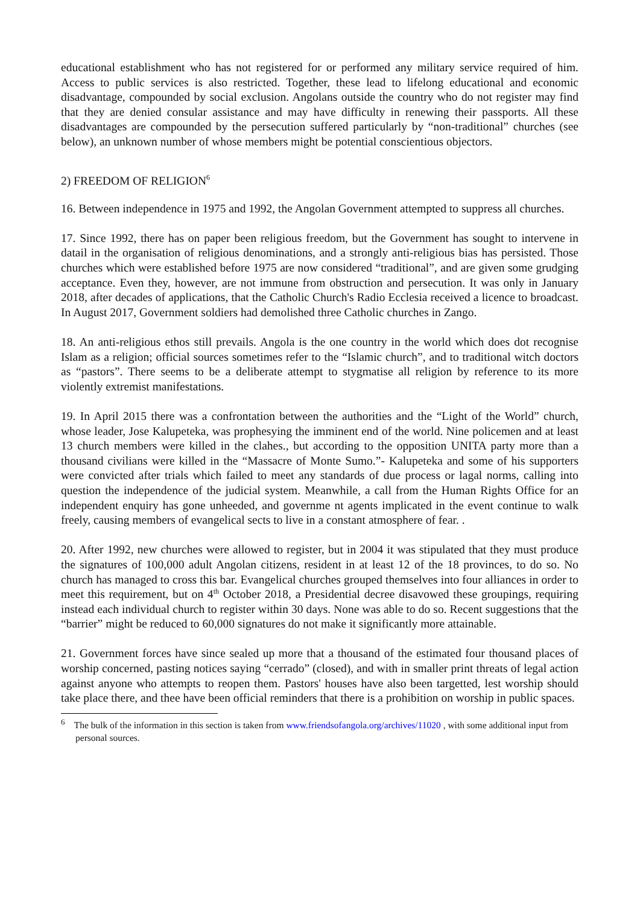educational establishment who has not registered for or performed any military service required of him. Access to public services is also restricted. Together, these lead to lifelong educational and economic disadvantage, compounded by social exclusion. Angolans outside the country who do not register may find that they are denied consular assistance and may have difficulty in renewing their passports. All these disadvantages are compounded by the persecution suffered particularly by “non-traditional” churches (see below), an unknown number of whose members might be potential conscientious objectors.
2) FREEDOM OF RELIGION<sup>6</sup>
16. Between independence in 1975 and 1992, the Angolan Government attempted to suppress all churches.
17. Since 1992, there has on paper been religious freedom, but the Government has sought to intervene in datail in the organisation of religious denominations, and a strongly anti-religious bias has persisted. Those churches which were established before 1975 are now considered “traditional”, and are given some grudging acceptance. Even they, however, are not immune from obstruction and persecution. It was only in January 2018, after decades of applications, that the Catholic Church's Radio Ecclesia received a licence to broadcast. In August 2017, Government soldiers had demolished three Catholic churches in Zango.
18. An anti-religious ethos still prevails. Angola is the one country in the world which does dot recognise Islam as a religion; official sources sometimes refer to the “Islamic church”, and to traditional witch doctors as “pastors”. There seems to be a deliberate attempt to stygmatise all religion by reference to its more violently extremist manifestations.
19. In April 2015 there was a confrontation between the authorities and the “Light of the World” church, whose leader, Jose Kalupeteka, was prophesying the imminent end of the world. Nine policemen and at least 13 church members were killed in the clahes., but according to the opposition UNITA party more than a thousand civilians were killed in the “Massacre of Monte Sumo.”- Kalupeteka and some of his supporters were convicted after trials which failed to meet any standards of due process or lagal norms, calling into question the independence of the judicial system. Meanwhile, a call from the Human Rights Office for an independent enquiry has gone unheeded, and governme nt agents implicated in the event continue to walk freely, causing members of evangelical sects to live in a constant atmosphere of fear. .
20. After 1992, new churches were allowed to register, but in 2004 it was stipulated that they must produce the signatures of 100,000 adult Angolan citizens, resident in at least 12 of the 18 provinces, to do so. No church has managed to cross this bar. Evangelical churches grouped themselves into four alliances in order to meet this requirement, but on 4<sup>th</sup> October 2018, a Presidential decree disavowed these groupings, requiring instead each individual church to register within 30 days. None was able to do so. Recent suggestions that the “barrier” might be reduced to 60,000 signatures do not make it significantly more attainable.
21. Government forces have since sealed up more that a thousand of the estimated four thousand places of worship concerned, pasting notices saying “cerrado” (closed), and with in smaller print threats of legal action against anyone who attempts to reopen them. Pastors' houses have also been targetted, lest worship should take place there, and thee have been official reminders that there is a prohibition on worship in public spaces.
<sup>6</sup> The bulk of the information in this section is taken from www.friendsofangola.org/archives/11020 , with some additional input from personal sources.